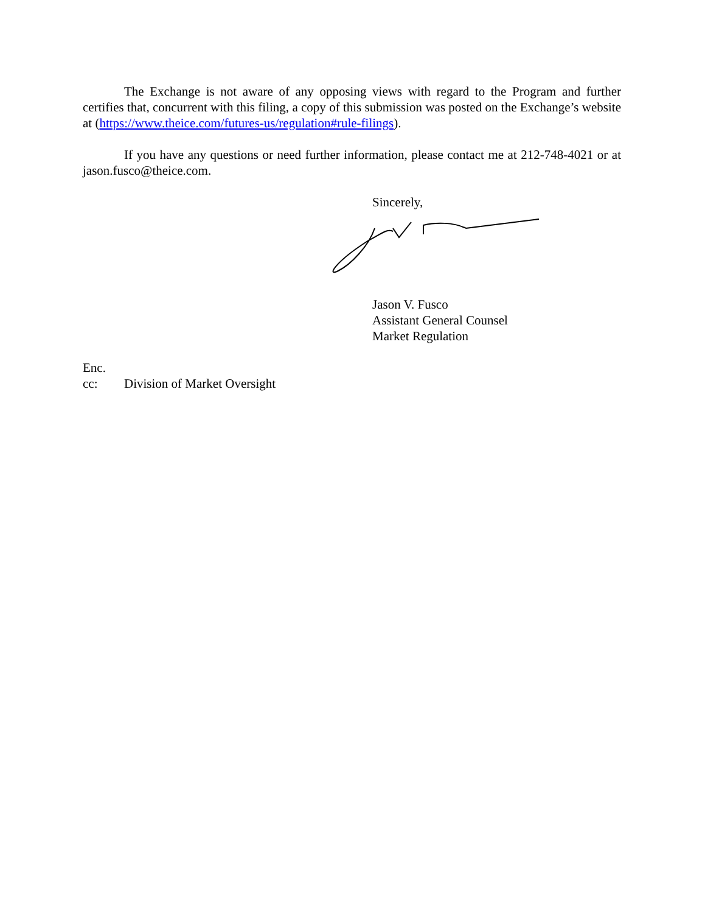The Exchange is not aware of any opposing views with regard to the Program and further certifies that, concurrent with this filing, a copy of this submission was posted on the Exchange’s website at (https://www.theice.com/futures-us/regulation#rule-filings).
If you have any questions or need further information, please contact me at 212-748-4021 or at jason.fusco@theice.com.
Sincerely,
Jason V. Fusco
Assistant General Counsel
Market Regulation
Enc.
cc: Division of Market Oversight